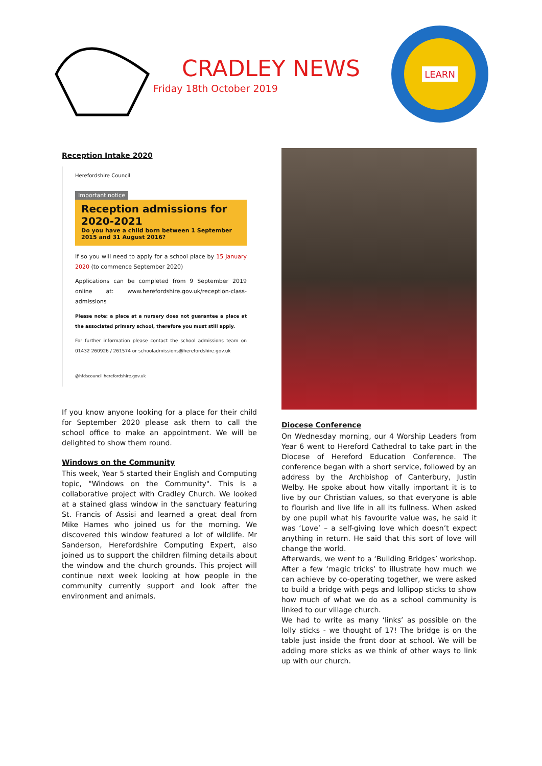CRADLEY NEWS
Friday 18th October 2019
LEARN
Reception Intake 2020
Herefordshire Council
Important notice
Reception admissions for 2020-2021
Do you have a child born between 1 September 2015 and 31 August 2016?
If so you will need to apply for a school place by 15 January 2020 (to commence September 2020)
Applications can be completed from 9 September 2019 online at: www.herefordshire.gov.uk/reception-class-admissions
Please note: a place at a nursery does not guarantee a place at the associated primary school, therefore you must still apply.
For further information please contact the school admissions team on 01432 260926 / 261574 or schooladmissions@herefordshire.gov.uk
@hfdscouncil herefordshire.gov.uk
If you know anyone looking for a place for their child for September 2020 please ask them to call the school office to make an appointment. We will be delighted to show them round.
Windows on the Community
This week, Year 5 started their English and Computing topic, "Windows on the Community". This is a collaborative project with Cradley Church. We looked at a stained glass window in the sanctuary featuring St. Francis of Assisi and learned a great deal from Mike Hames who joined us for the morning. We discovered this window featured a lot of wildlife. Mr Sanderson, Herefordshire Computing Expert, also joined us to support the children filming details about the window and the church grounds. This project will continue next week looking at how people in the community currently support and look after the environment and animals.
Diocese Conference
On Wednesday morning, our 4 Worship Leaders from Year 6 went to Hereford Cathedral to take part in the Diocese of Hereford Education Conference. The conference began with a short service, followed by an address by the Archbishop of Canterbury, Justin Welby. He spoke about how vitally important it is to live by our Christian values, so that everyone is able to flourish and live life in all its fullness. When asked by one pupil what his favourite value was, he said it was ‘Love’ – a self-giving love which doesn’t expect anything in return. He said that this sort of love will change the world.
Afterwards, we went to a ‘Building Bridges’ workshop. After a few ‘magic tricks’ to illustrate how much we can achieve by co-operating together, we were asked to build a bridge with pegs and lollipop sticks to show how much of what we do as a school community is linked to our village church.
We had to write as many ‘links’ as possible on the lolly sticks - we thought of 17! The bridge is on the table just inside the front door at school. We will be adding more sticks as we think of other ways to link up with our church.